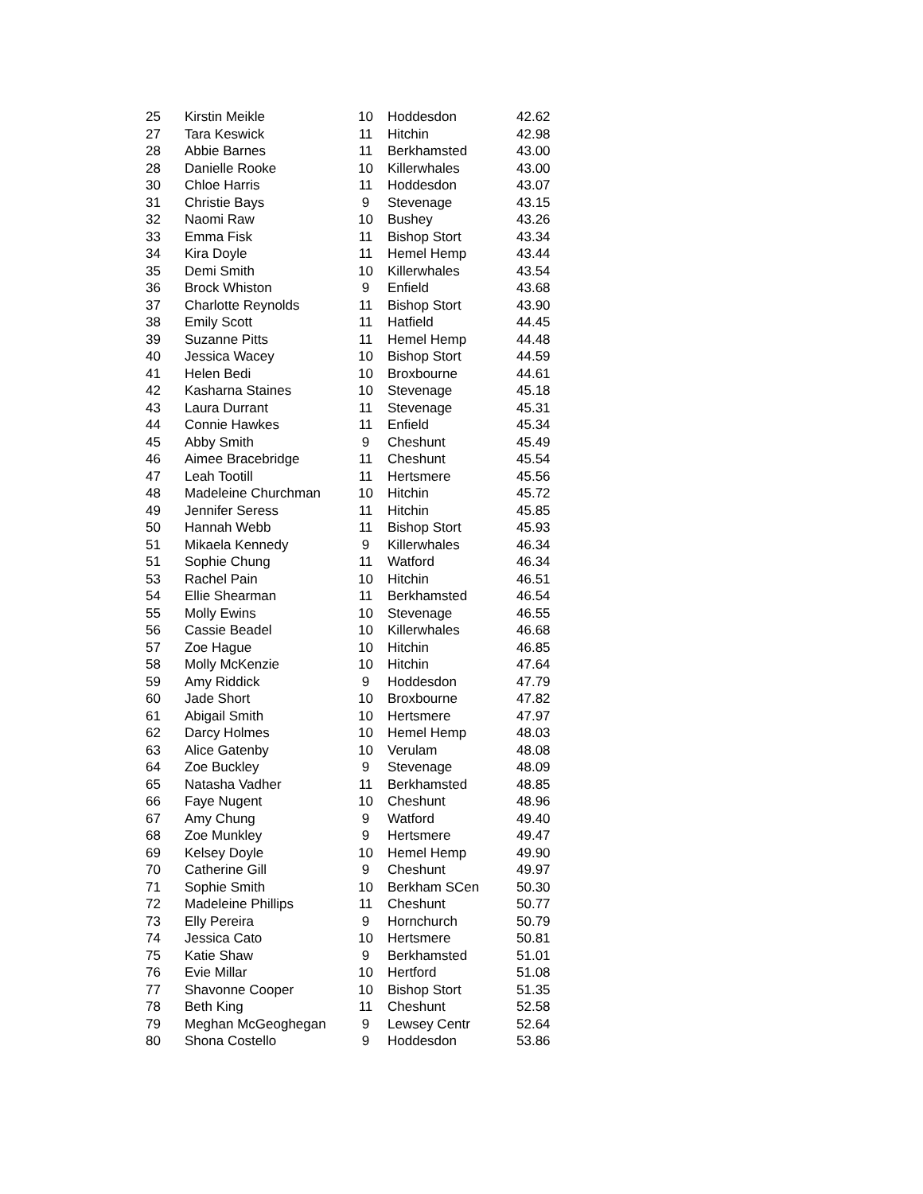| 25 | Kirstin Meikle | 10 | Hoddesdon | 42.62 |
| 27 | Tara Keswick | 11 | Hitchin | 42.98 |
| 28 | Abbie Barnes | 11 | Berkhamsted | 43.00 |
| 28 | Danielle Rooke | 10 | Killerwhales | 43.00 |
| 30 | Chloe Harris | 11 | Hoddesdon | 43.07 |
| 31 | Christie Bays | 9 | Stevenage | 43.15 |
| 32 | Naomi Raw | 10 | Bushey | 43.26 |
| 33 | Emma Fisk | 11 | Bishop Stort | 43.34 |
| 34 | Kira Doyle | 11 | Hemel Hemp | 43.44 |
| 35 | Demi Smith | 10 | Killerwhales | 43.54 |
| 36 | Brock Whiston | 9 | Enfield | 43.68 |
| 37 | Charlotte Reynolds | 11 | Bishop Stort | 43.90 |
| 38 | Emily Scott | 11 | Hatfield | 44.45 |
| 39 | Suzanne Pitts | 11 | Hemel Hemp | 44.48 |
| 40 | Jessica Wacey | 10 | Bishop Stort | 44.59 |
| 41 | Helen Bedi | 10 | Broxbourne | 44.61 |
| 42 | Kasharna Staines | 10 | Stevenage | 45.18 |
| 43 | Laura Durrant | 11 | Stevenage | 45.31 |
| 44 | Connie Hawkes | 11 | Enfield | 45.34 |
| 45 | Abby Smith | 9 | Cheshunt | 45.49 |
| 46 | Aimee Bracebridge | 11 | Cheshunt | 45.54 |
| 47 | Leah Tootill | 11 | Hertsmere | 45.56 |
| 48 | Madeleine Churchman | 10 | Hitchin | 45.72 |
| 49 | Jennifer Seress | 11 | Hitchin | 45.85 |
| 50 | Hannah Webb | 11 | Bishop Stort | 45.93 |
| 51 | Mikaela Kennedy | 9 | Killerwhales | 46.34 |
| 51 | Sophie Chung | 11 | Watford | 46.34 |
| 53 | Rachel Pain | 10 | Hitchin | 46.51 |
| 54 | Ellie Shearman | 11 | Berkhamsted | 46.54 |
| 55 | Molly Ewins | 10 | Stevenage | 46.55 |
| 56 | Cassie Beadel | 10 | Killerwhales | 46.68 |
| 57 | Zoe Hague | 10 | Hitchin | 46.85 |
| 58 | Molly McKenzie | 10 | Hitchin | 47.64 |
| 59 | Amy Riddick | 9 | Hoddesdon | 47.79 |
| 60 | Jade Short | 10 | Broxbourne | 47.82 |
| 61 | Abigail Smith | 10 | Hertsmere | 47.97 |
| 62 | Darcy Holmes | 10 | Hemel Hemp | 48.03 |
| 63 | Alice Gatenby | 10 | Verulam | 48.08 |
| 64 | Zoe Buckley | 9 | Stevenage | 48.09 |
| 65 | Natasha Vadher | 11 | Berkhamsted | 48.85 |
| 66 | Faye Nugent | 10 | Cheshunt | 48.96 |
| 67 | Amy Chung | 9 | Watford | 49.40 |
| 68 | Zoe Munkley | 9 | Hertsmere | 49.47 |
| 69 | Kelsey Doyle | 10 | Hemel Hemp | 49.90 |
| 70 | Catherine Gill | 9 | Cheshunt | 49.97 |
| 71 | Sophie Smith | 10 | Berkham SCen | 50.30 |
| 72 | Madeleine Phillips | 11 | Cheshunt | 50.77 |
| 73 | Elly Pereira | 9 | Hornchurch | 50.79 |
| 74 | Jessica Cato | 10 | Hertsmere | 50.81 |
| 75 | Katie Shaw | 9 | Berkhamsted | 51.01 |
| 76 | Evie Millar | 10 | Hertford | 51.08 |
| 77 | Shavonne Cooper | 10 | Bishop Stort | 51.35 |
| 78 | Beth King | 11 | Cheshunt | 52.58 |
| 79 | Meghan McGeoghegan | 9 | Lewsey Centr | 52.64 |
| 80 | Shona Costello | 9 | Hoddesdon | 53.86 |